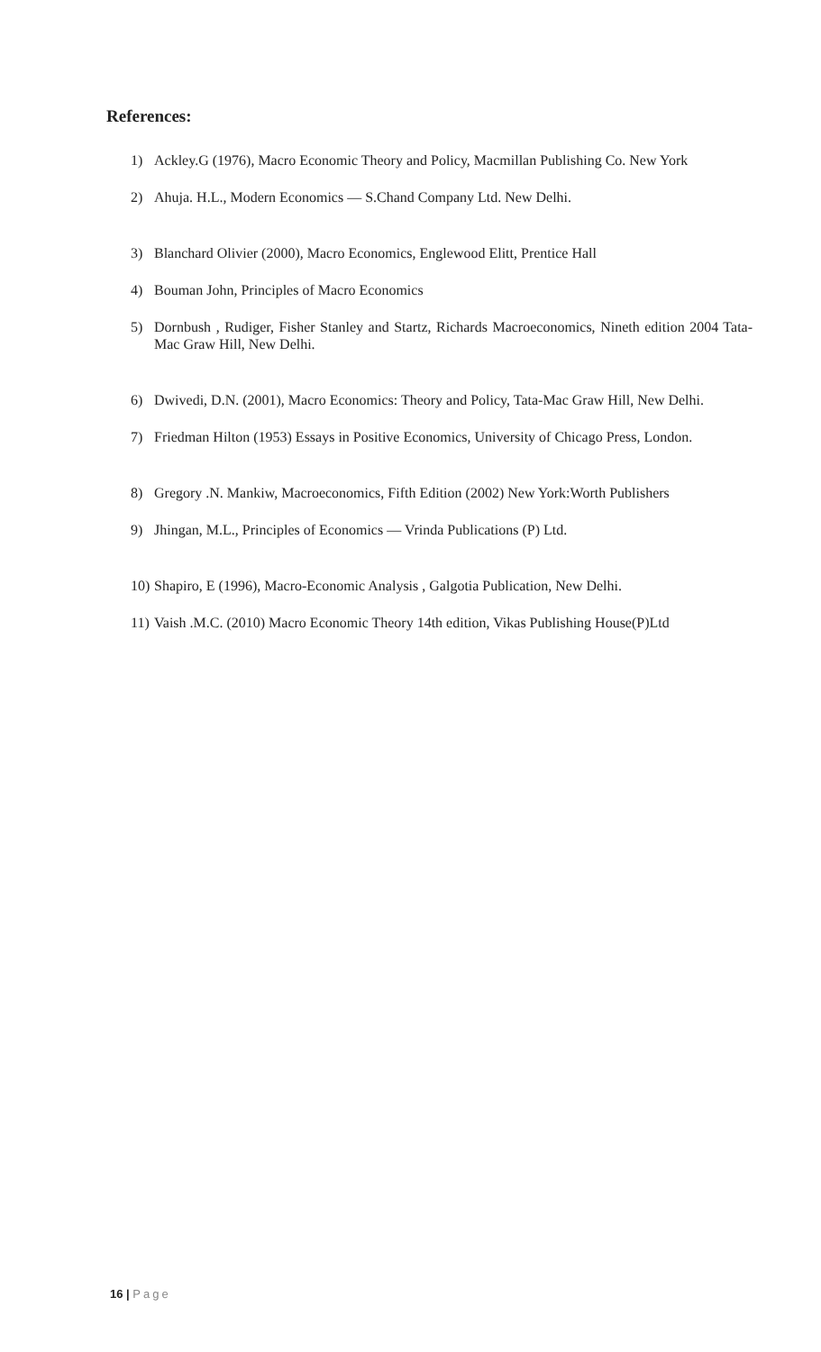References:
1) Ackley.G (1976), Macro Economic Theory and Policy, Macmillan Publishing Co. New York
2) Ahuja. H.L., Modern Economics — S.Chand Company Ltd. New Delhi.
3) Blanchard Olivier (2000), Macro Economics, Englewood Elitt, Prentice Hall
4) Bouman John, Principles of Macro Economics
5) Dornbush , Rudiger, Fisher Stanley and Startz, Richards Macroeconomics, Nineth edition 2004 Tata-Mac Graw Hill, New Delhi.
6) Dwivedi, D.N. (2001), Macro Economics: Theory and Policy, Tata-Mac Graw Hill, New Delhi.
7) Friedman Hilton (1953) Essays in Positive Economics, University of Chicago Press, London.
8) Gregory .N. Mankiw, Macroeconomics, Fifth Edition (2002) New York:Worth Publishers
9) Jhingan, M.L., Principles of Economics — Vrinda Publications (P) Ltd.
10) Shapiro, E (1996), Macro-Economic Analysis , Galgotia Publication, New Delhi.
11) Vaish .M.C. (2010) Macro Economic Theory 14th edition, Vikas Publishing House(P)Ltd
16 | Page